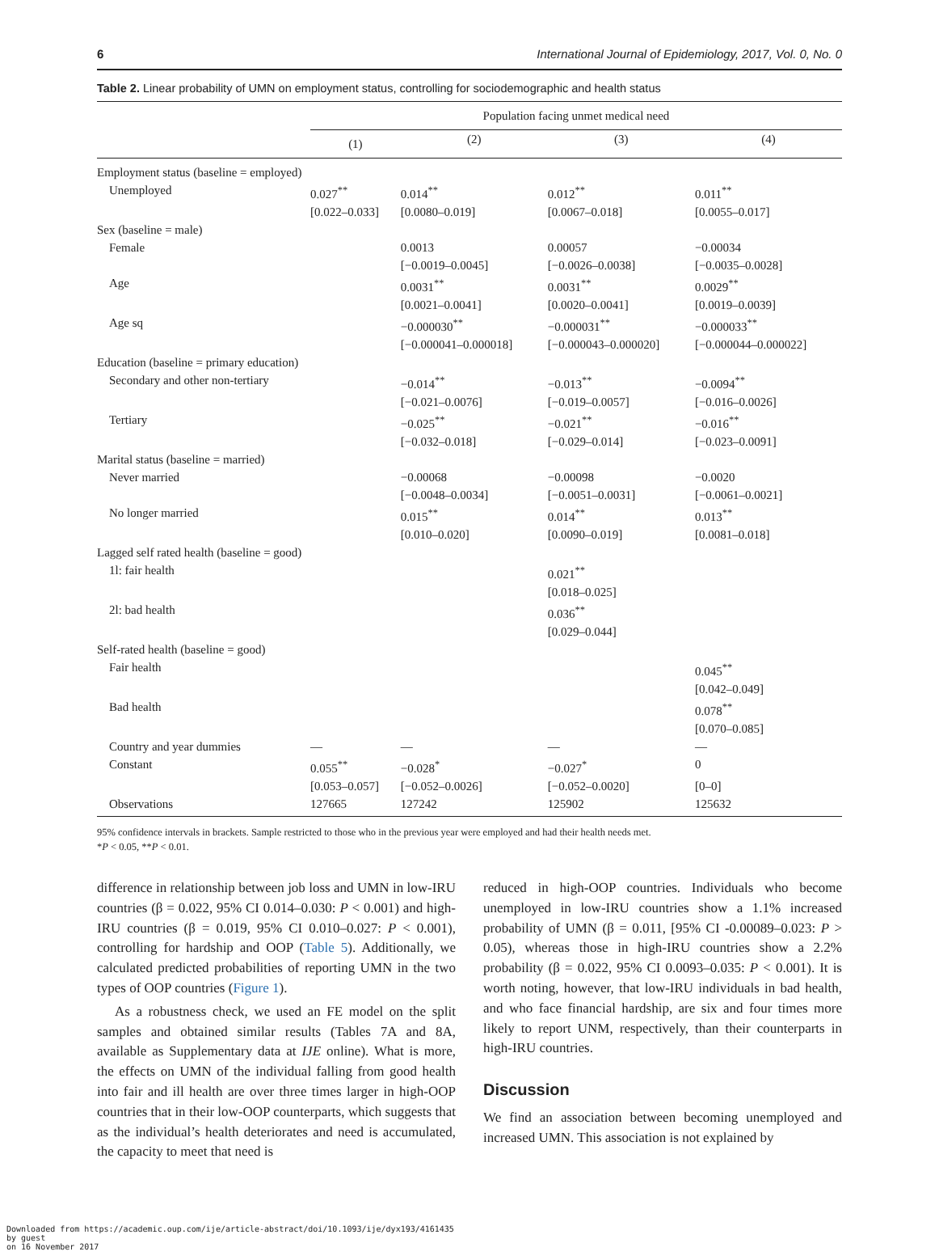6 International Journal of Epidemiology, 2017, Vol. 0, No. 0
Table 2. Linear probability of UMN on employment status, controlling for sociodemographic and health status
| | Population facing unmet medical need | | | |
| --- | --- | --- | --- | --- |
| | (1) | (2) | (3) | (4) |
| Employment status (baseline = employed) | | | | |
| Unemployed | 0.027<sup>**</sup> | 0.014<sup>**</sup> | 0.012<sup>**</sup> | 0.011<sup>**</sup> |
| | [0.022–0.033] | [0.0080–0.019] | [0.0067–0.018] | [0.0055–0.017] |
| Sex (baseline = male) | | | | |
| Female | | 0.0013 | 0.00057 | −0.00034 |
| | | [−0.0019–0.0045] | [−0.0026–0.0038] | [−0.0035–0.0028] |
| Age | | 0.0031<sup>**</sup> | 0.0031<sup>**</sup> | 0.0029<sup>**</sup> |
| | | [0.0021–0.0041] | [0.0020–0.0041] | [0.0019–0.0039] |
| Age sq | | −0.000030<sup>**</sup> | −0.000031<sup>**</sup> | −0.000033<sup>**</sup> |
| | | [−0.000041–0.000018] | [−0.000043–0.000020] | [−0.000044–0.000022] |
| Education (baseline = primary education) | | | | |
| Secondary and other non-tertiary | | −0.014<sup>**</sup> | −0.013<sup>**</sup> | −0.0094<sup>**</sup> |
| | | [−0.021–0.0076] | [−0.019–0.0057] | [−0.016–0.0026] |
| Tertiary | | −0.025<sup>**</sup> | −0.021<sup>**</sup> | −0.016<sup>**</sup> |
| | | [−0.032–0.018] | [−0.029–0.014] | [−0.023–0.0091] |
| Marital status (baseline = married) | | | | |
| Never married | | −0.00068 | −0.00098 | −0.0020 |
| | | [−0.0048–0.0034] | [−0.0051–0.0031] | [−0.0061–0.0021] |
| No longer married | | 0.015<sup>**</sup> | 0.014<sup>**</sup> | 0.013<sup>**</sup> |
| | | [0.010–0.020] | [0.0090–0.019] | [0.0081–0.018] |
| Lagged self rated health (baseline = good) | | | | |
| 1l: fair health | | | 0.021<sup>**</sup> | |
| | | | [0.018–0.025] | |
| 2l: bad health | | | 0.036<sup>**</sup> | |
| | | | [0.029–0.044] | |
| Self-rated health (baseline = good) | | | | |
| Fair health | | | | 0.045<sup>**</sup> |
| | | | | [0.042–0.049] |
| Bad health | | | | 0.078<sup>**</sup> |
| | | | | [0.070–0.085] |
| Country and year dummies | — | — | — | — |
| Constant | 0.055<sup>**</sup> | −0.028<sup>*</sup> | −0.027<sup>*</sup> | 0 |
| | [0.053–0.057] | [−0.052–0.0026] | [−0.052–0.0020] | [0–0] |
| Observations | 127665 | 127242 | 125902 | 125632 |
95% confidence intervals in brackets. Sample restricted to those who in the previous year were employed and had their health needs met.
*P < 0.05, **P < 0.01.
difference in relationship between job loss and UMN in low-IRU countries (β = 0.022, 95% CI 0.014–0.030: P < 0.001) and high-IRU countries (β = 0.019, 95% CI 0.010–0.027: P < 0.001), controlling for hardship and OOP (Table 5). Additionally, we calculated predicted probabilities of reporting UMN in the two types of OOP countries (Figure 1).
As a robustness check, we used an FE model on the split samples and obtained similar results (Tables 7A and 8A, available as Supplementary data at IJE online). What is more, the effects on UMN of the individual falling from good health into fair and ill health are over three times larger in high-OOP countries that in their low-OOP counterparts, which suggests that as the individual’s health deteriorates and need is accumulated, the capacity to meet that need is
reduced in high-OOP countries. Individuals who become unemployed in low-IRU countries show a 1.1% increased probability of UMN (β = 0.011, [95% CI -0.00089–0.023: P > 0.05), whereas those in high-IRU countries show a 2.2% probability (β = 0.022, 95% CI 0.0093–0.035: P < 0.001). It is worth noting, however, that low-IRU individuals in bad health, and who face financial hardship, are six and four times more likely to report UNM, respectively, than their counterparts in high-IRU countries.
Discussion
We find an association between becoming unemployed and increased UMN. This association is not explained by
Downloaded from https://academic.oup.com/ije/article-abstract/doi/10.1093/ije/dyx193/4161435
by guest
on 16 November 2017